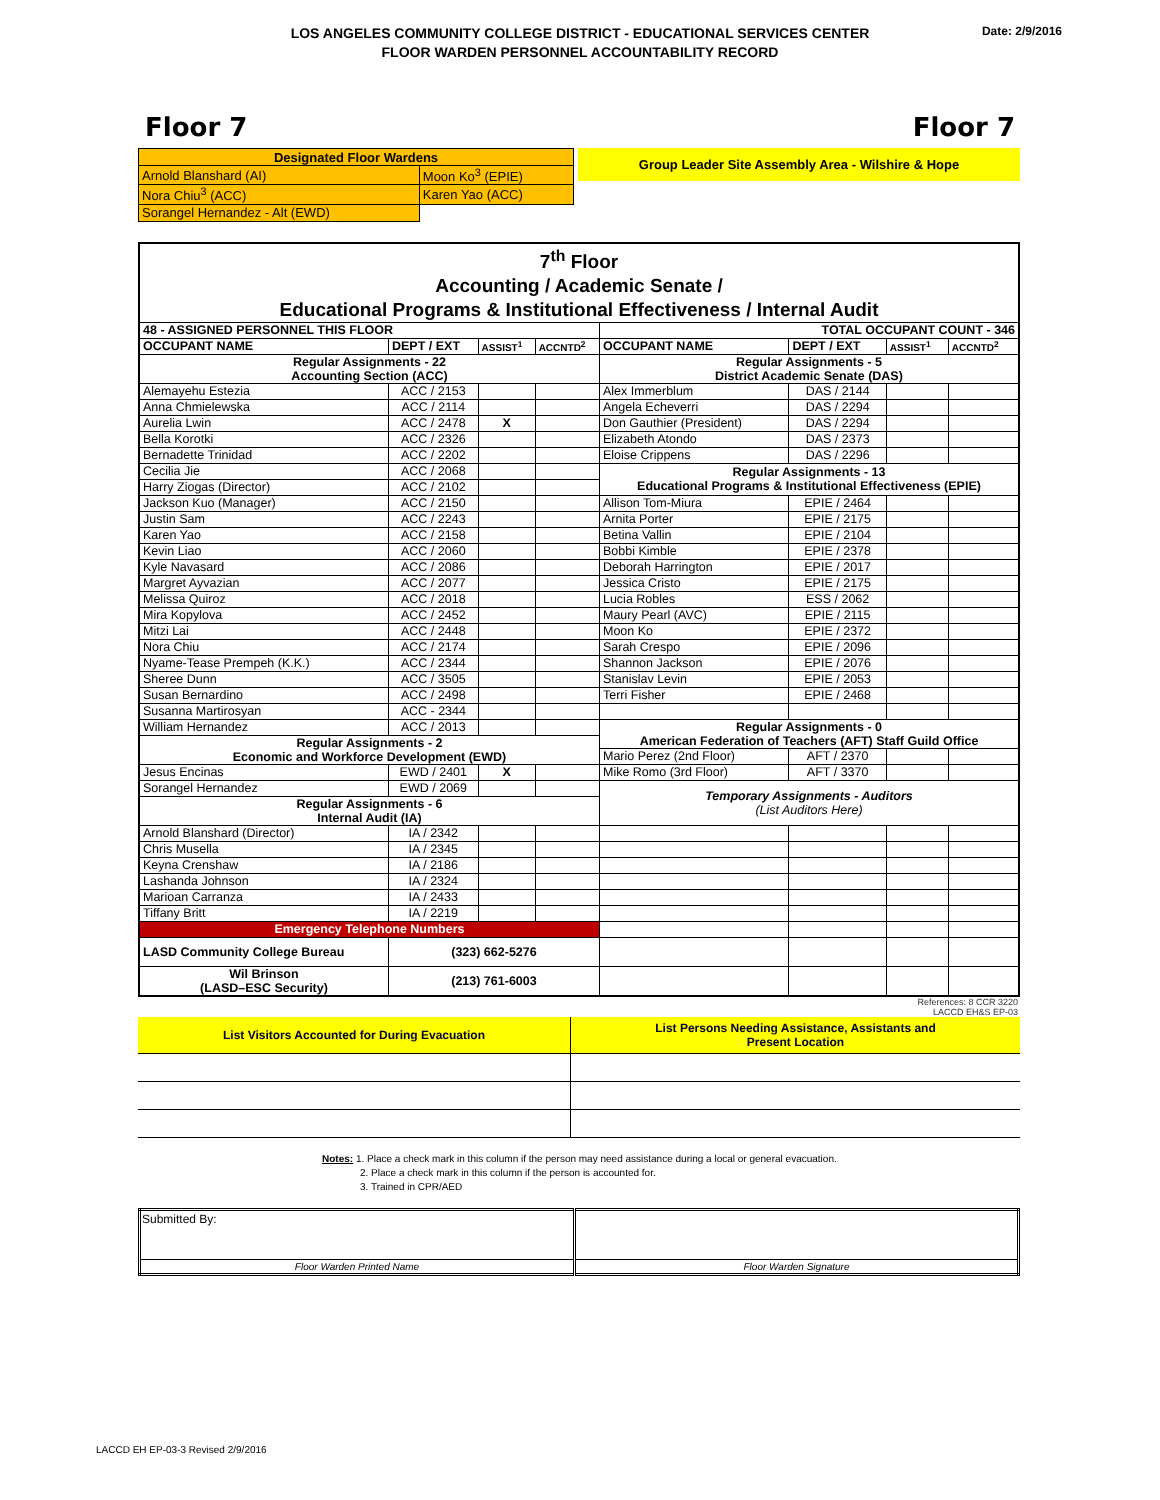Date: 2/9/2016
LOS ANGELES COMMUNITY COLLEGE DISTRICT - EDUCATIONAL SERVICES CENTER
FLOOR WARDEN PERSONNEL ACCOUNTABILITY RECORD
Floor 7 Floor 7
| Designated Floor Wardens | |
| Arnold Blanshard (AI) | Moon Ko<sup>3</sup> (EPIE) |
| Nora Chiu<sup>3</sup> (ACC) | Karen Yao (ACC) |
| Sorangel Hernandez - Alt (EWD) | |
Group Leader Site Assembly Area - Wilshire & Hope
| 7<sup>th</sup> Floor Accounting / Academic Senate / Educational Programs & Institutional Effectiveness / Internal Audit | | | | | | | |
| 48 - ASSIGNED PERSONNEL THIS FLOOR | | | | TOTAL OCCUPANT COUNT - 346 | | | |
| OCCUPANT NAME | DEPT / EXT | ASSIST<sup>1</sup> | ACCNTD<sup>2</sup> | OCCUPANT NAME | DEPT / EXT | ASSIST<sup>1</sup> | ACCNTD<sup>2</sup> |
| Regular Assignments - 22 Accounting Section (ACC) | | | | Regular Assignments - 5 District Academic Senate (DAS) | | | |
| Alemayehu Estezia | ACC / 2153 | | | Alex Immerblum | DAS / 2144 | | |
| Anna Chmielewska | ACC / 2114 | | | Angela Echeverri | DAS / 2294 | | |
| Aurelia Lwin | ACC / 2478 | X | | Don Gauthier (President) | DAS / 2294 | | |
| Bella Korotki | ACC / 2326 | | | Elizabeth Atondo | DAS / 2373 | | |
| Bernadette Trinidad | ACC / 2202 | | | Eloise Crippens | DAS / 2296 | | |
| Cecilia Jie | ACC / 2068 | | | Regular Assignments - 13 Educational Programs & Institutional Effectiveness (EPIE) | | | |
| Harry Ziogas (Director) | ACC / 2102 | | | | | | |
| Jackson Kuo (Manager) | ACC / 2150 | | | Allison Tom-Miura | EPIE / 2464 | | |
| Justin Sam | ACC / 2243 | | | Arnita Porter | EPIE / 2175 | | |
| Karen Yao | ACC / 2158 | | | Betina Vallin | EPIE / 2104 | | |
| Kevin Liao | ACC / 2060 | | | Bobbi Kimble | EPIE / 2378 | | |
| Kyle Navasard | ACC / 2086 | | | Deborah Harrington | EPIE / 2017 | | |
| Margret Ayvazian | ACC / 2077 | | | Jessica Cristo | EPIE / 2175 | | |
| Melissa Quiroz | ACC / 2018 | | | Lucia Robles | ESS / 2062 | | |
| Mira Kopylova | ACC / 2452 | | | Maury Pearl (AVC) | EPIE / 2115 | | |
| Mitzi Lai | ACC / 2448 | | | Moon Ko | EPIE / 2372 | | |
| Nora Chiu | ACC / 2174 | | | Sarah Crespo | EPIE / 2096 | | |
| Nyame-Tease Prempeh (K.K.) | ACC / 2344 | | | Shannon Jackson | EPIE / 2076 | | |
| Sheree Dunn | ACC / 3505 | | | Stanislav Levin | EPIE / 2053 | | |
| Susan Bernardino | ACC / 2498 | | | Terri Fisher | EPIE / 2468 | | |
| Susanna Martirosyan | ACC - 2344 | | | | | | |
| William Hernandez | ACC / 2013 | | | Regular Assignments - 0 American Federation of Teachers (AFT) Staff Guild Office | | | |
| Regular Assignments - 2 Economic and Workforce Development (EWD) | | | | | | | |
| | | | | Mario Perez (2nd Floor) | AFT / 2370 | | |
| Jesus Encinas | EWD / 2401 | X | | Mike Romo (3rd Floor) | AFT / 3370 | | |
| Sorangel Hernandez | EWD / 2069 | | | Temporary Assignments - Auditors (List Auditors Here) | | | |
| Regular Assignments - 6 Internal Audit (IA) | | | | | | | |
| Arnold Blanshard (Director) | IA / 2342 | | | | | | |
| Chris Musella | IA / 2345 | | | | | | |
| Keyna Crenshaw | IA / 2186 | | | | | | |
| Lashanda Johnson | IA / 2324 | | | | | | |
| Marioan Carranza | IA / 2433 | | | | | | |
| Tiffany Britt | IA / 2219 | | | | | | |
| Emergency Telephone Numbers | | | | | | | |
| LASD Community College Bureau | (323) 662-5276 | | | | | | |
| Wil Brinson (LASD–ESC Security) | (213) 761-6003 | | | | | | |
References: 8 CCR 3220
LACCD EH&S EP-03
| List Visitors Accounted for During Evacuation | List Persons Needing Assistance, Assistants and Present Location |
Notes: 1. Place a check mark in this column if the person may need assistance during a local or general evacuation.
2. Place a check mark in this column if the person is accounted for.
3. Trained in CPR/AED
| Submitted By: | |
| Floor Warden Printed Name | Floor Warden Signature |
LACCD EH EP-03-3 Revised 2/9/2016